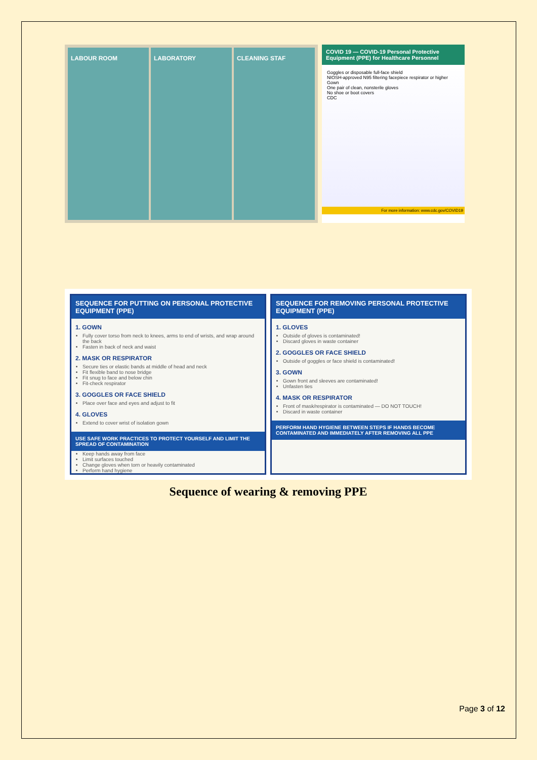LABOUR ROOM LABORATORY CLEANING STAF
COVID 19 — COVID-19 Personal Protective Equipment (PPE) for Healthcare Personnel
Goggles or disposable full-face shield
NIOSH-approved N95 filtering facepiece respirator or higher
Gown
One pair of clean, nonsterile gloves
No shoe or boot covers
CDC
For more information: www.cdc.gov/COVID19
SEQUENCE FOR PUTTING ON PERSONAL PROTECTIVE EQUIPMENT (PPE)
1. GOWN
Fully cover torso from neck to knees, arms to end of wrists, and wrap around the back
Fasten in back of neck and waist
2. MASK OR RESPIRATOR
Secure ties or elastic bands at middle of head and neck
Fit flexible band to nose bridge
Fit snug to face and below chin
Fit-check respirator
3. GOGGLES OR FACE SHIELD
Place over face and eyes and adjust to fit
4. GLOVES
Extend to cover wrist of isolation gown
USE SAFE WORK PRACTICES TO PROTECT YOURSELF AND LIMIT THE SPREAD OF CONTAMINATION
Keep hands away from face
Limit surfaces touched
Change gloves when torn or heavily contaminated
Perform hand hygiene
SEQUENCE FOR REMOVING PERSONAL PROTECTIVE EQUIPMENT (PPE)
1. GLOVES
Outside of gloves is contaminated!
Discard gloves in waste container
2. GOGGLES OR FACE SHIELD
Outside of goggles or face shield is contaminated!
3. GOWN
Gown front and sleeves are contaminated!
Unfasten ties
4. MASK OR RESPIRATOR
Front of mask/respirator is contaminated — DO NOT TOUCH!
Discard in waste container
PERFORM HAND HYGIENE BETWEEN STEPS IF HANDS BECOME CONTAMINATED AND IMMEDIATELY AFTER REMOVING ALL PPE
Sequence of wearing & removing PPE
Page 3 of 12